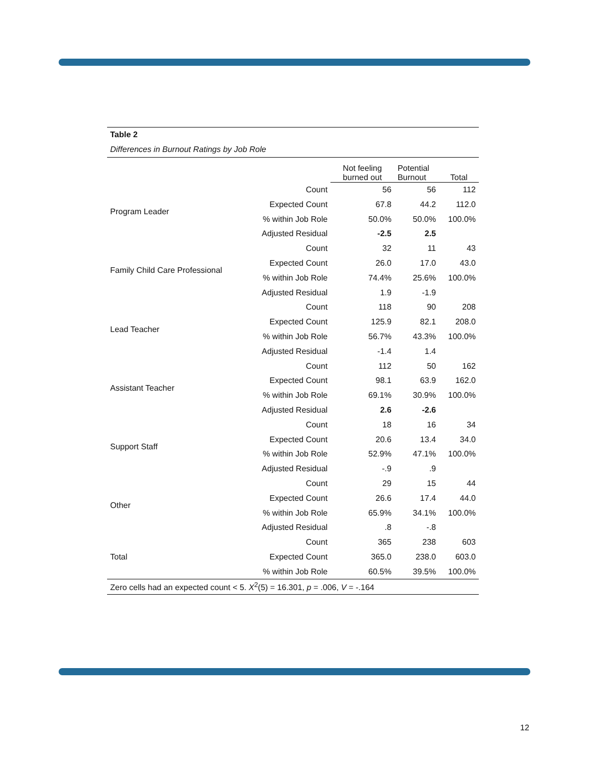| Table 2 | | | | |
| Differences in Burnout Ratings by Job Role | | | | |
| | | Not feeling burned out | Potential Burnout | Total |
| Program Leader | Count | 56 | 56 | 112 |
| | Expected Count | 67.8 | 44.2 | 112.0 |
| | % within Job Role | 50.0% | 50.0% | 100.0% |
| | Adjusted Residual | -2.5 | 2.5 | |
| Family Child Care Professional | Count | 32 | 11 | 43 |
| | Expected Count | 26.0 | 17.0 | 43.0 |
| | % within Job Role | 74.4% | 25.6% | 100.0% |
| | Adjusted Residual | 1.9 | -1.9 | |
| Lead Teacher | Count | 118 | 90 | 208 |
| | Expected Count | 125.9 | 82.1 | 208.0 |
| | % within Job Role | 56.7% | 43.3% | 100.0% |
| | Adjusted Residual | -1.4 | 1.4 | |
| Assistant Teacher | Count | 112 | 50 | 162 |
| | Expected Count | 98.1 | 63.9 | 162.0 |
| | % within Job Role | 69.1% | 30.9% | 100.0% |
| | Adjusted Residual | 2.6 | -2.6 | |
| Support Staff | Count | 18 | 16 | 34 |
| | Expected Count | 20.6 | 13.4 | 34.0 |
| | % within Job Role | 52.9% | 47.1% | 100.0% |
| | Adjusted Residual | -.9 | .9 | |
| Other | Count | 29 | 15 | 44 |
| | Expected Count | 26.6 | 17.4 | 44.0 |
| | % within Job Role | 65.9% | 34.1% | 100.0% |
| | Adjusted Residual | .8 | -.8 | |
| Total | Count | 365 | 238 | 603 |
| | Expected Count | 365.0 | 238.0 | 603.0 |
| | % within Job Role | 60.5% | 39.5% | 100.0% |
| Zero cells had an expected count < 5. X<sup>2</sup>(5) = 16.301, p = .006, V = -.164 | | | | |
12